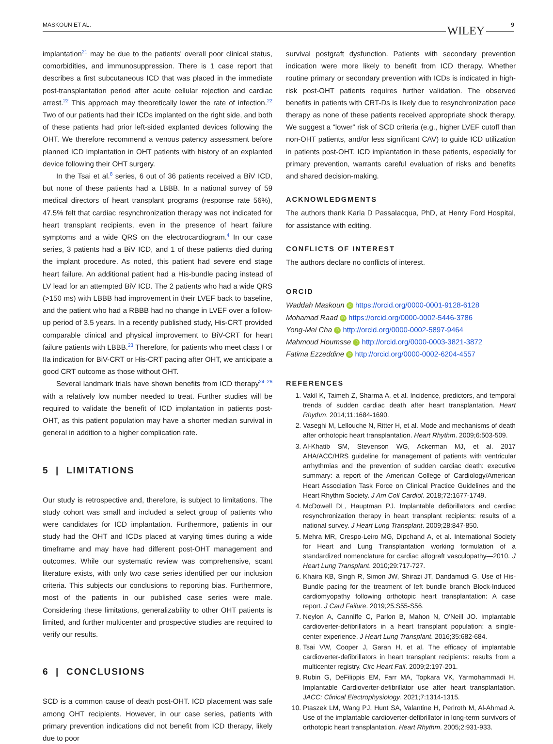MASKOUN ET AL. WILEY 9
implantation<sup>21</sup> may be due to the patients' overall poor clinical status, comorbidities, and immunosuppression. There is 1 case report that describes a first subcutaneous ICD that was placed in the immediate post-transplantation period after acute cellular rejection and cardiac arrest.<sup>22</sup> This approach may theoretically lower the rate of infection.<sup>22</sup> Two of our patients had their ICDs implanted on the right side, and both of these patients had prior left-sided explanted devices following the OHT. We therefore recommend a venous patency assessment before planned ICD implantation in OHT patients with history of an explanted device following their OHT surgery.
In the Tsai et al.<sup>8</sup> series, 6 out of 36 patients received a BiV ICD, but none of these patients had a LBBB. In a national survey of 59 medical directors of heart transplant programs (response rate 56%), 47.5% felt that cardiac resynchronization therapy was not indicated for heart transplant recipients, even in the presence of heart failure symptoms and a wide QRS on the electrocardiogram.<sup>4</sup> In our case series, 3 patients had a BiV ICD, and 1 of these patients died during the implant procedure. As noted, this patient had severe end stage heart failure. An additional patient had a His-bundle pacing instead of LV lead for an attempted BiV ICD. The 2 patients who had a wide QRS (>150 ms) with LBBB had improvement in their LVEF back to baseline, and the patient who had a RBBB had no change in LVEF over a follow-up period of 3.5 years. In a recently published study, His-CRT provided comparable clinical and physical improvement to BiV-CRT for heart failure patients with LBBB.<sup>23</sup> Therefore, for patients who meet class I or IIa indication for BiV-CRT or His-CRT pacing after OHT, we anticipate a good CRT outcome as those without OHT.
Several landmark trials have shown benefits from ICD therapy<sup>24–26</sup> with a relatively low number needed to treat. Further studies will be required to validate the benefit of ICD implantation in patients post-OHT, as this patient population may have a shorter median survival in general in addition to a higher complication rate.
5 | LIMITATIONS
Our study is retrospective and, therefore, is subject to limitations. The study cohort was small and included a select group of patients who were candidates for ICD implantation. Furthermore, patients in our study had the OHT and ICDs placed at varying times during a wide timeframe and may have had different post-OHT management and outcomes. While our systematic review was comprehensive, scant literature exists, with only two case series identified per our inclusion criteria. This subjects our conclusions to reporting bias. Furthermore, most of the patients in our published case series were male. Considering these limitations, generalizability to other OHT patients is limited, and further multicenter and prospective studies are required to verify our results.
6 | CONCLUSIONS
SCD is a common cause of death post-OHT. ICD placement was safe among OHT recipients. However, in our case series, patients with primary prevention indications did not benefit from ICD therapy, likely due to poor
survival postgraft dysfunction. Patients with secondary prevention indication were more likely to benefit from ICD therapy. Whether routine primary or secondary prevention with ICDs is indicated in high-risk post-OHT patients requires further validation. The observed benefits in patients with CRT-Ds is likely due to resynchronization pace therapy as none of these patients received appropriate shock therapy. We suggest a “lower” risk of SCD criteria (e.g., higher LVEF cutoff than non-OHT patients, and/or less significant CAV) to guide ICD utilization in patients post-OHT. ICD implantation in these patients, especially for primary prevention, warrants careful evaluation of risks and benefits and shared decision-making.
ACKNOWLEDGMENTS
The authors thank Karla D Passalacqua, PhD, at Henry Ford Hospital, for assistance with editing.
CONFLICTS OF INTEREST
The authors declare no conflicts of interest.
ORCID
Waddah Maskoun iD https://orcid.org/0000-0001-9128-6128
Mohamad Raad iD https://orcid.org/0000-0002-5446-3786
Yong-Mei Cha iD http://orcid.org/0000-0002-5897-9464
Mahmoud Houmsse iD http://orcid.org/0000-0003-3821-3872
Fatima Ezzeddine iD http://orcid.org/0000-0002-6204-4557
REFERENCES
1. Vakil K, Taimeh Z, Sharma A, et al. Incidence, predictors, and temporal trends of sudden cardiac death after heart transplantation. Heart Rhythm. 2014;11:1684-1690.
2. Vaseghi M, Lellouche N, Ritter H, et al. Mode and mechanisms of death after orthotopic heart transplantation. Heart Rhythm. 2009;6:503-509.
3. Al-Khatib SM, Stevenson WG, Ackerman MJ, et al. 2017 AHA/ACC/HRS guideline for management of patients with ventricular arrhythmias and the prevention of sudden cardiac death: executive summary: a report of the American College of Cardiology/American Heart Association Task Force on Clinical Practice Guidelines and the Heart Rhythm Society. J Am Coll Cardiol. 2018;72:1677-1749.
4. McDowell DL, Hauptman PJ. Implantable defibrillators and cardiac resynchronization therapy in heart transplant recipients: results of a national survey. J Heart Lung Transplant. 2009;28:847-850.
5. Mehra MR, Crespo-Leiro MG, Dipchand A, et al. International Society for Heart and Lung Transplantation working formulation of a standardized nomenclature for cardiac allograft vasculopathy—2010. J Heart Lung Transplant. 2010;29:717-727.
6. Khaira KB, Singh R, Simon JW, Shirazi JT, Dandamudi G. Use of His-Bundle pacing for the treatment of left bundle branch Block-Induced cardiomyopathy following orthotopic heart transplantation: A case report. J Card Failure. 2019;25:S55-S56.
7. Neylon A, Canniffe C, Parlon B, Mahon N, O'Neill JO. Implantable cardioverter-defibrillators in a heart transplant population: a single-center experience. J Heart Lung Transplant. 2016;35:682-684.
8. Tsai VW, Cooper J, Garan H, et al. The efficacy of implantable cardioverter-defibrillators in heart transplant recipients: results from a multicenter registry. Circ Heart Fail. 2009;2:197-201.
9. Rubin G, DeFilippis EM, Farr MA, Topkara VK, Yarmohammadi H. Implantable Cardioverter-defibrillator use after heart transplantation. JACC: Clinical Electrophysiology. 2021;7:1314-1315.
10. Ptaszek LM, Wang PJ, Hunt SA, Valantine H, Perlroth M, Al-Ahmad A. Use of the implantable cardioverter-defibrillator in long-term survivors of orthotopic heart transplantation. Heart Rhythm. 2005;2:931-933.